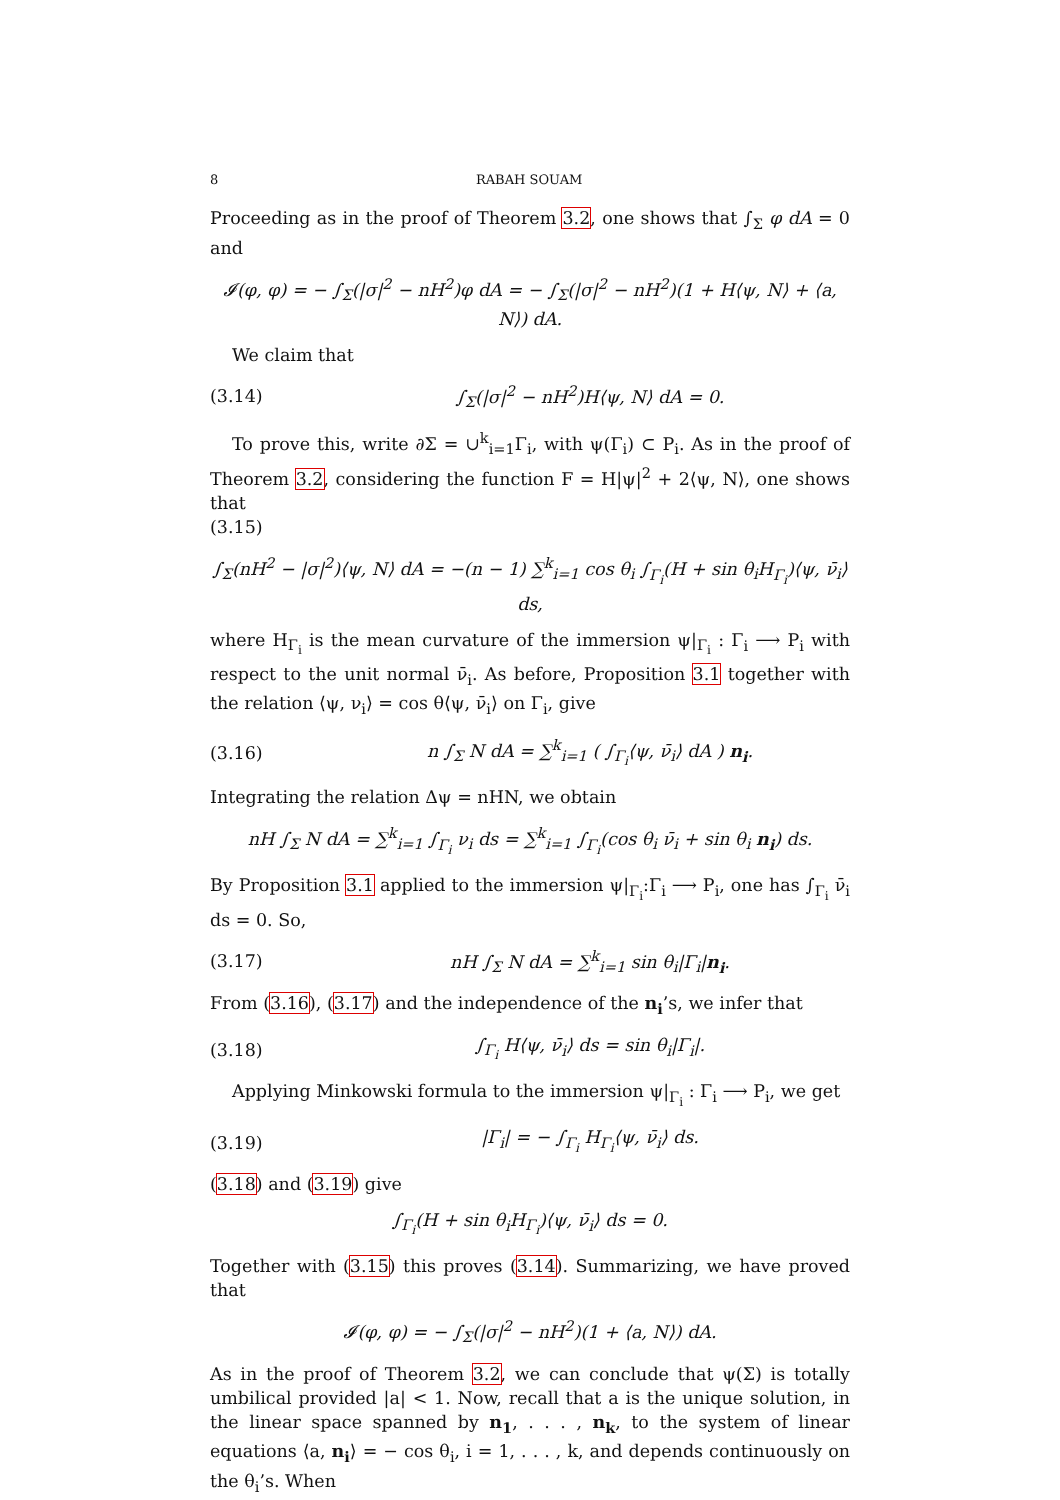8 RABAH SOUAM
Proceeding as in the proof of Theorem 3.2, one shows that ∫<sub>Σ</sub> φ dA = 0 and
𝓘(φ, φ) = − ∫<sub>Σ</sub>(|σ|<sup>2</sup> − nH<sup>2</sup>)φ dA = − ∫<sub>Σ</sub>(|σ|<sup>2</sup> − nH<sup>2</sup>)(1 + H⟨ψ, N⟩ + ⟨a, N⟩) dA.
We claim that
(3.14) ∫<sub>Σ</sub>(|σ|<sup>2</sup> − nH<sup>2</sup>)H⟨ψ, N⟩ dA = 0.
To prove this, write ∂Σ = ∪<sup>k</sup><sub>i=1</sub>Γ<sub>i</sub>, with ψ(Γ<sub>i</sub>) ⊂ P<sub>i</sub>. As in the proof of Theorem 3.2, considering the function F = H|ψ|<sup>2</sup> + 2⟨ψ, N⟩, one shows that
(3.15)
∫<sub>Σ</sub>(nH<sup>2</sup> − |σ|<sup>2</sup>)⟨ψ, N⟩ dA = −(n − 1) ∑<sup>k</sup><sub>i=1</sub> cos θ<sub>i</sub> ∫<sub>Γ<sub>i</sub></sub>(H + sin θ<sub>i</sub>H<sub>Γ<sub>i</sub></sub>)⟨ψ, ν̄<sub>i</sub>⟩ ds,
where H<sub>Γ<sub>i</sub></sub> is the mean curvature of the immersion ψ|<sub>Γ<sub>i</sub></sub> : Γ<sub>i</sub> ⟶ P<sub>i</sub> with respect to the unit normal ν̄<sub>i</sub>. As before, Proposition 3.1 together with the relation ⟨ψ, ν<sub>i</sub>⟩ = cos θ⟨ψ, ν̄<sub>i</sub>⟩ on Γ<sub>i</sub>, give
(3.16) n ∫<sub>Σ</sub> N dA = ∑<sup>k</sup><sub>i=1</sub> ( ∫<sub>Γ<sub>i</sub></sub>⟨ψ, ν̄<sub>i</sub>⟩ dA ) n<sub>i</sub>.
Integrating the relation Δψ = nHN, we obtain
nH ∫<sub>Σ</sub> N dA = ∑<sup>k</sup><sub>i=1</sub> ∫<sub>Γ<sub>i</sub></sub> ν<sub>i</sub> ds = ∑<sup>k</sup><sub>i=1</sub> ∫<sub>Γ<sub>i</sub></sub>(cos θ<sub>i</sub> ν̄<sub>i</sub> + sin θ<sub>i</sub> n<sub>i</sub>) ds.
By Proposition 3.1 applied to the immersion ψ|<sub>Γ<sub>i</sub></sub>:Γ<sub>i</sub> ⟶ P<sub>i</sub>, one has ∫<sub>Γ<sub>i</sub></sub> ν̄<sub>i</sub> ds = 0. So,
(3.17) nH ∫<sub>Σ</sub> N dA = ∑<sup>k</sup><sub>i=1</sub> sin θ<sub>i</sub>|Γ<sub>i</sub>|n<sub>i</sub>.
From (3.16), (3.17) and the independence of the n<sub>i</sub>’s, we infer that
(3.18) ∫<sub>Γ<sub>i</sub></sub> H⟨ψ, ν̄<sub>i</sub>⟩ ds = sin θ<sub>i</sub>|Γ<sub>i</sub>|.
Applying Minkowski formula to the immersion ψ|<sub>Γ<sub>i</sub></sub> : Γ<sub>i</sub> ⟶ P<sub>i</sub>, we get
(3.19) |Γ<sub>i</sub>| = − ∫<sub>Γ<sub>i</sub></sub> H<sub>Γ<sub>i</sub></sub>⟨ψ, ν̄<sub>i</sub>⟩ ds.
(3.18) and (3.19) give
∫<sub>Γ<sub>i</sub></sub>(H + sin θ<sub>i</sub>H<sub>Γ<sub>i</sub></sub>)⟨ψ, ν̄<sub>i</sub>⟩ ds = 0.
Together with (3.15) this proves (3.14). Summarizing, we have proved that
𝓘(φ, φ) = − ∫<sub>Σ</sub>(|σ|<sup>2</sup> − nH<sup>2</sup>)(1 + ⟨a, N⟩) dA.
As in the proof of Theorem 3.2, we can conclude that ψ(Σ) is totally umbilical provided |a| < 1. Now, recall that a is the unique solution, in the linear space spanned by n<sub>1</sub>, . . . , n<sub>k</sub>, to the system of linear equations ⟨a, n<sub>i</sub>⟩ = − cos θ<sub>i</sub>, i = 1, . . . , k, and depends continuously on the θ<sub>i</sub>’s. When